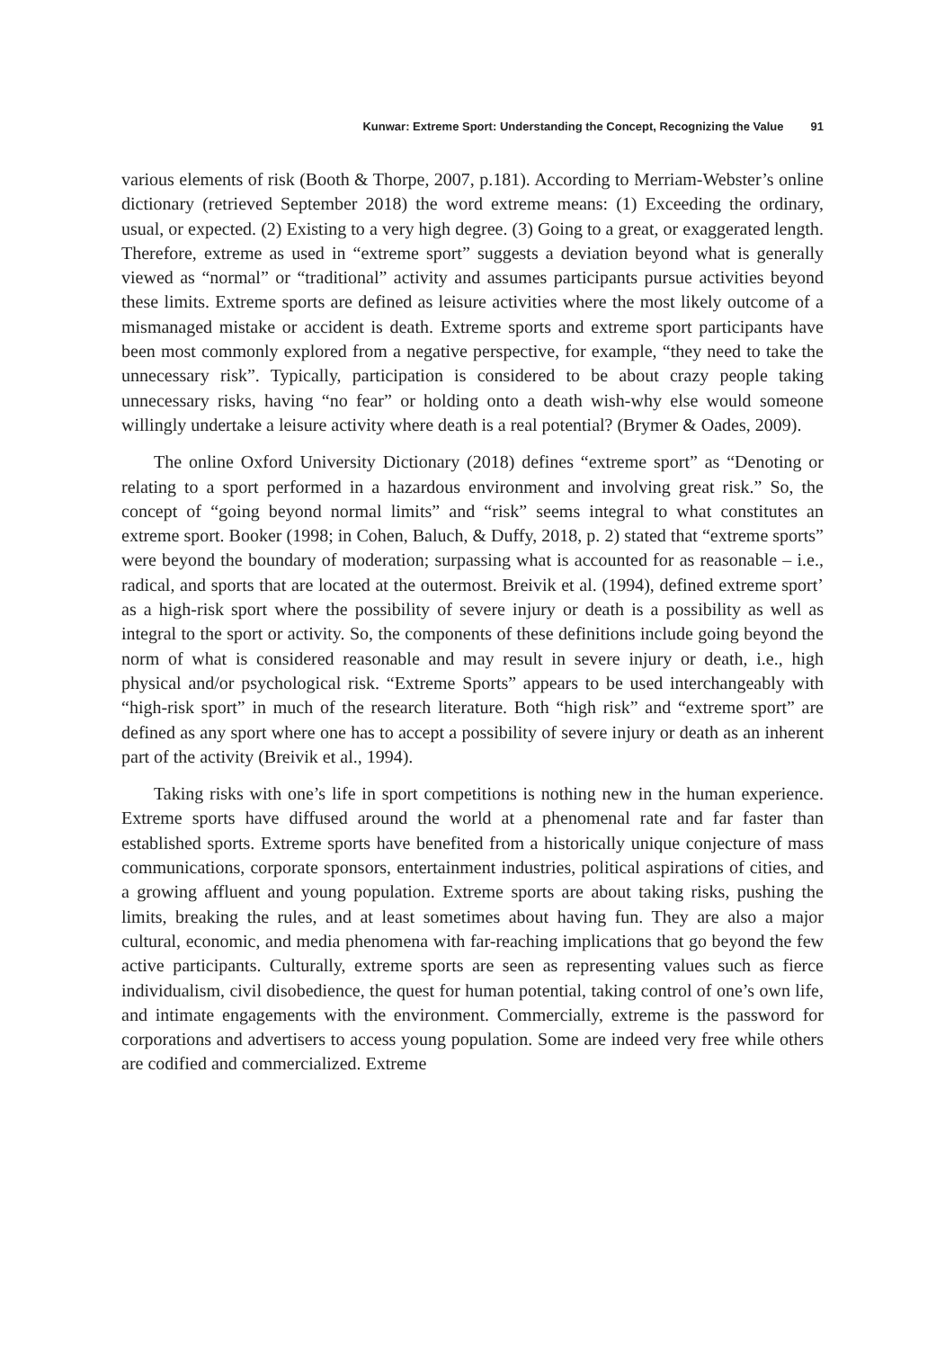Kunwar: Extreme Sport: Understanding the Concept, Recognizing the Value 91
various elements of risk (Booth & Thorpe, 2007, p.181). According to Merriam-Webster’s online dictionary (retrieved September 2018) the word extreme means: (1) Exceeding the ordinary, usual, or expected. (2) Existing to a very high degree. (3) Going to a great, or exaggerated length. Therefore, extreme as used in “extreme sport” suggests a deviation beyond what is generally viewed as “normal” or “traditional” activity and assumes participants pursue activities beyond these limits. Extreme sports are defined as leisure activities where the most likely outcome of a mismanaged mistake or accident is death. Extreme sports and extreme sport participants have been most commonly explored from a negative perspective, for example, “they need to take the unnecessary risk”. Typically, participation is considered to be about crazy people taking unnecessary risks, having “no fear” or holding onto a death wish-why else would someone willingly undertake a leisure activity where death is a real potential? (Brymer & Oades, 2009).
The online Oxford University Dictionary (2018) defines “extreme sport” as “Denoting or relating to a sport performed in a hazardous environment and involving great risk.” So, the concept of “going beyond normal limits” and “risk” seems integral to what constitutes an extreme sport. Booker (1998; in Cohen, Baluch, & Duffy, 2018, p. 2) stated that “extreme sports” were beyond the boundary of moderation; surpassing what is accounted for as reasonable – i.e., radical, and sports that are located at the outermost. Breivik et al. (1994), defined extreme sport’ as a high-risk sport where the possibility of severe injury or death is a possibility as well as integral to the sport or activity. So, the components of these definitions include going beyond the norm of what is considered reasonable and may result in severe injury or death, i.e., high physical and/or psychological risk. “Extreme Sports” appears to be used interchangeably with “high-risk sport” in much of the research literature. Both “high risk” and “extreme sport” are defined as any sport where one has to accept a possibility of severe injury or death as an inherent part of the activity (Breivik et al., 1994).
Taking risks with one’s life in sport competitions is nothing new in the human experience. Extreme sports have diffused around the world at a phenomenal rate and far faster than established sports. Extreme sports have benefited from a historically unique conjecture of mass communications, corporate sponsors, entertainment industries, political aspirations of cities, and a growing affluent and young population. Extreme sports are about taking risks, pushing the limits, breaking the rules, and at least sometimes about having fun. They are also a major cultural, economic, and media phenomena with far-reaching implications that go beyond the few active participants. Culturally, extreme sports are seen as representing values such as fierce individualism, civil disobedience, the quest for human potential, taking control of one’s own life, and intimate engagements with the environment. Commercially, extreme is the password for corporations and advertisers to access young population. Some are indeed very free while others are codified and commercialized. Extreme